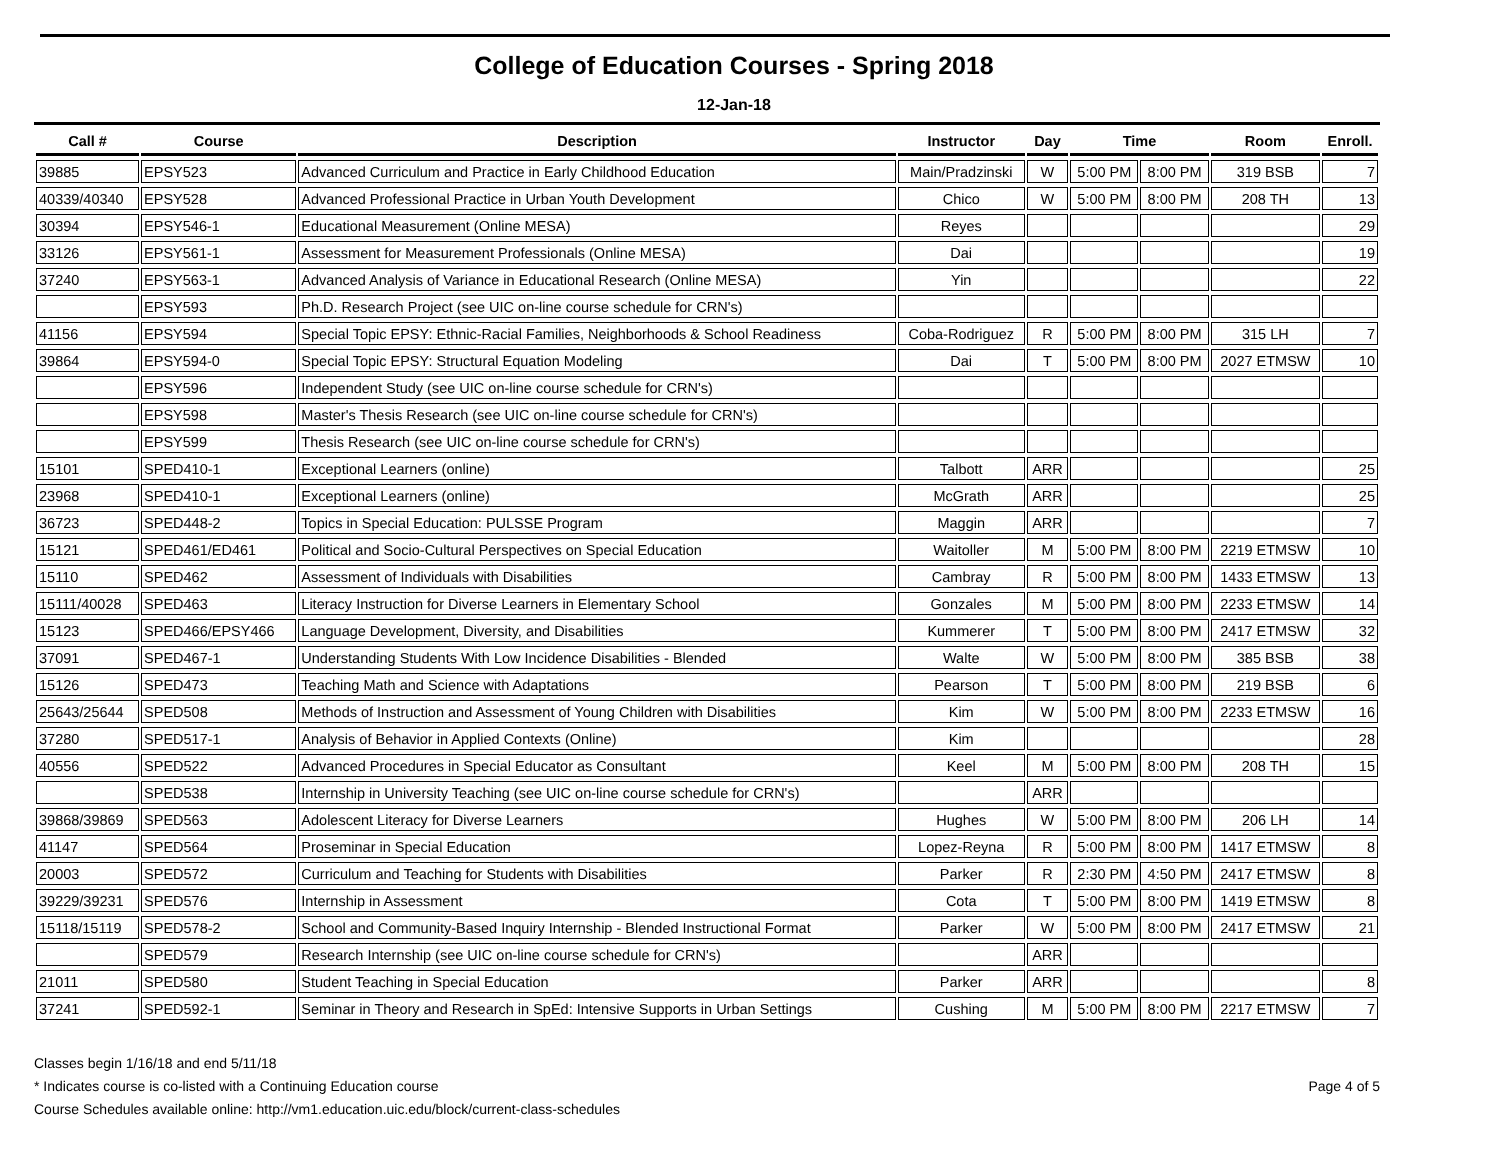College of Education Courses - Spring 2018
12-Jan-18
| Call # | Course | Description | Instructor | Day | Time | | Room | Enroll. |
| --- | --- | --- | --- | --- | --- | --- | --- | --- |
| 39885 | EPSY523 | Advanced Curriculum and Practice in Early Childhood Education | Main/Pradzinski | W | 5:00 PM | 8:00 PM | 319 BSB | 7 |
| 40339/40340 | EPSY528 | Advanced Professional Practice in Urban Youth Development | Chico | W | 5:00 PM | 8:00 PM | 208 TH | 13 |
| 30394 | EPSY546-1 | Educational Measurement (Online MESA) | Reyes | | | | | 29 |
| 33126 | EPSY561-1 | Assessment for Measurement Professionals (Online MESA) | Dai | | | | | 19 |
| 37240 | EPSY563-1 | Advanced Analysis of Variance in Educational Research (Online MESA) | Yin | | | | | 22 |
| | EPSY593 | Ph.D. Research Project (see UIC on-line course schedule for CRN's) | | | | | | |
| 41156 | EPSY594 | Special Topic EPSY: Ethnic-Racial Families, Neighborhoods & School Readiness | Coba-Rodriguez | R | 5:00 PM | 8:00 PM | 315 LH | 7 |
| 39864 | EPSY594-0 | Special Topic EPSY: Structural Equation Modeling | Dai | T | 5:00 PM | 8:00 PM | 2027 ETMSW | 10 |
| | EPSY596 | Independent Study (see UIC on-line course schedule for CRN's) | | | | | | |
| | EPSY598 | Master's Thesis Research (see UIC on-line course schedule for CRN's) | | | | | | |
| | EPSY599 | Thesis Research (see UIC on-line course schedule for CRN's) | | | | | | |
| 15101 | SPED410-1 | Exceptional Learners (online) | Talbott | ARR | | | | 25 |
| 23968 | SPED410-1 | Exceptional Learners (online) | McGrath | ARR | | | | 25 |
| 36723 | SPED448-2 | Topics in Special Education: PULSSE Program | Maggin | ARR | | | | 7 |
| 15121 | SPED461/ED461 | Political and Socio-Cultural Perspectives on Special Education | Waitoller | M | 5:00 PM | 8:00 PM | 2219 ETMSW | 10 |
| 15110 | SPED462 | Assessment of Individuals with Disabilities | Cambray | R | 5:00 PM | 8:00 PM | 1433 ETMSW | 13 |
| 15111/40028 | SPED463 | Literacy Instruction for Diverse Learners in Elementary School | Gonzales | M | 5:00 PM | 8:00 PM | 2233 ETMSW | 14 |
| 15123 | SPED466/EPSY466 | Language Development, Diversity, and Disabilities | Kummerer | T | 5:00 PM | 8:00 PM | 2417 ETMSW | 32 |
| 37091 | SPED467-1 | Understanding Students With Low Incidence Disabilities - Blended | Walte | W | 5:00 PM | 8:00 PM | 385 BSB | 38 |
| 15126 | SPED473 | Teaching Math and Science with Adaptations | Pearson | T | 5:00 PM | 8:00 PM | 219 BSB | 6 |
| 25643/25644 | SPED508 | Methods of Instruction and Assessment of Young Children with Disabilities | Kim | W | 5:00 PM | 8:00 PM | 2233 ETMSW | 16 |
| 37280 | SPED517-1 | Analysis of Behavior in Applied Contexts (Online) | Kim | | | | | 28 |
| 40556 | SPED522 | Advanced Procedures in Special Educator as Consultant | Keel | M | 5:00 PM | 8:00 PM | 208 TH | 15 |
| | SPED538 | Internship in University Teaching (see UIC on-line course schedule for CRN's) | | ARR | | | | |
| 39868/39869 | SPED563 | Adolescent Literacy for Diverse Learners | Hughes | W | 5:00 PM | 8:00 PM | 206 LH | 14 |
| 41147 | SPED564 | Proseminar in Special Education | Lopez-Reyna | R | 5:00 PM | 8:00 PM | 1417 ETMSW | 8 |
| 20003 | SPED572 | Curriculum and Teaching for Students with Disabilities | Parker | R | 2:30 PM | 4:50 PM | 2417 ETMSW | 8 |
| 39229/39231 | SPED576 | Internship in Assessment | Cota | T | 5:00 PM | 8:00 PM | 1419 ETMSW | 8 |
| 15118/15119 | SPED578-2 | School and Community-Based Inquiry Internship - Blended Instructional Format | Parker | W | 5:00 PM | 8:00 PM | 2417 ETMSW | 21 |
| | SPED579 | Research Internship (see UIC on-line course schedule for CRN's) | | ARR | | | | |
| 21011 | SPED580 | Student Teaching in Special Education | Parker | ARR | | | | 8 |
| 37241 | SPED592-1 | Seminar in Theory and Research in SpEd: Intensive Supports in Urban Settings | Cushing | M | 5:00 PM | 8:00 PM | 2217 ETMSW | 7 |
Classes begin 1/16/18 and end 5/11/18
* Indicates course is co-listed with a Continuing Education course
Course Schedules available online: http://vm1.education.uic.edu/block/current-class-schedules
Page 4 of 5